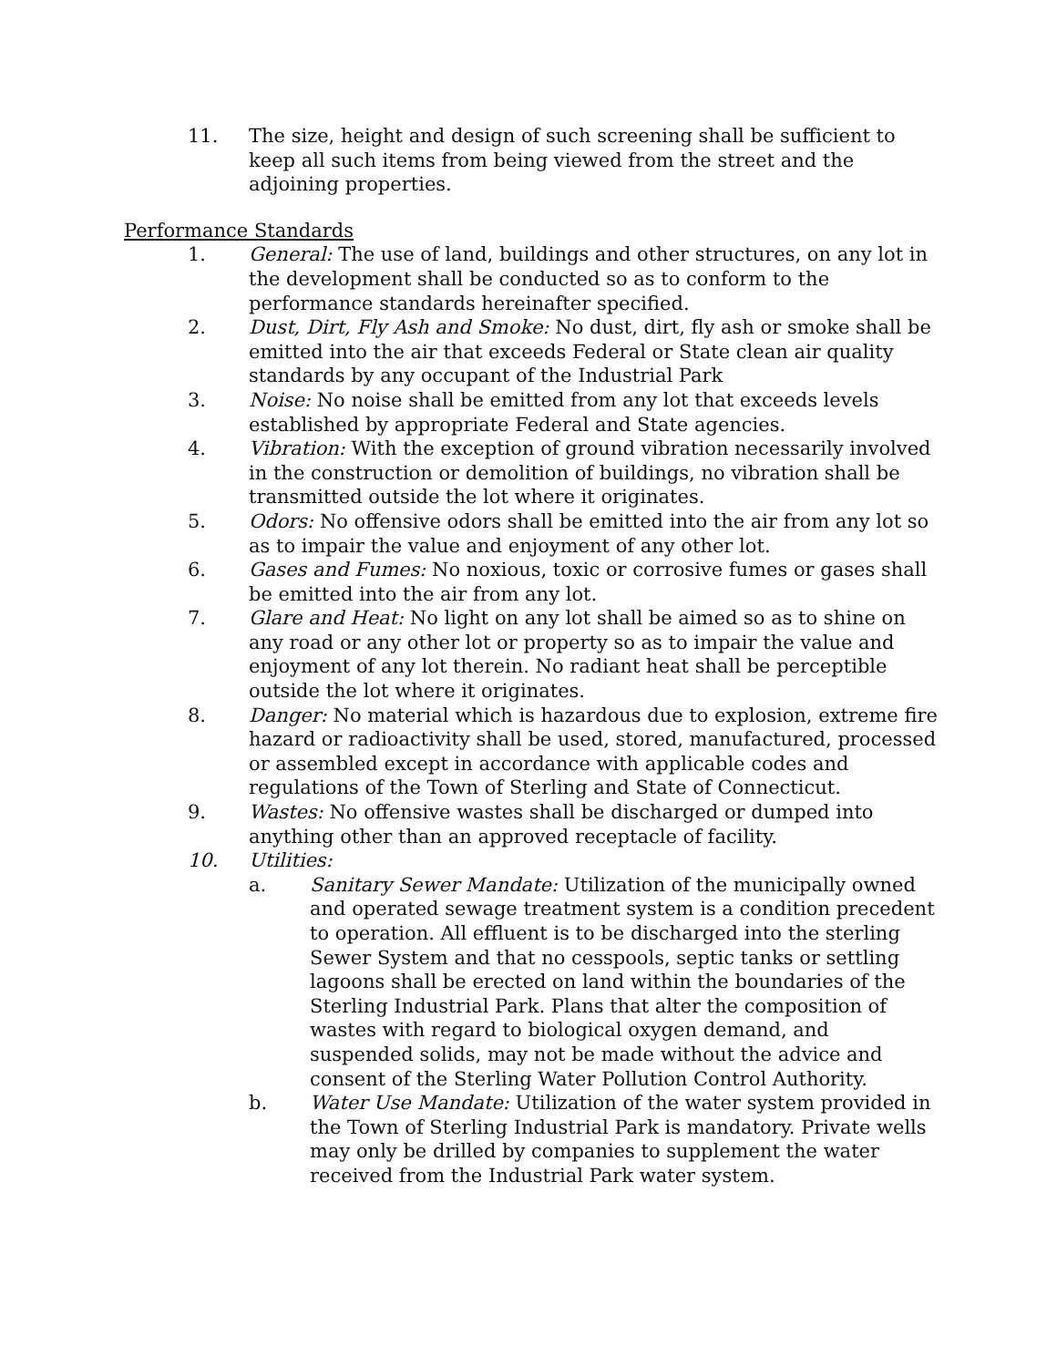11. The size, height and design of such screening shall be sufficient to keep all such items from being viewed from the street and the adjoining properties.
Performance Standards
1. General: The use of land, buildings and other structures, on any lot in the development shall be conducted so as to conform to the performance standards hereinafter specified.
2. Dust, Dirt, Fly Ash and Smoke: No dust, dirt, fly ash or smoke shall be emitted into the air that exceeds Federal or State clean air quality standards by any occupant of the Industrial Park
3. Noise: No noise shall be emitted from any lot that exceeds levels established by appropriate Federal and State agencies.
4. Vibration: With the exception of ground vibration necessarily involved in the construction or demolition of buildings, no vibration shall be transmitted outside the lot where it originates.
5. Odors: No offensive odors shall be emitted into the air from any lot so as to impair the value and enjoyment of any other lot.
6. Gases and Fumes: No noxious, toxic or corrosive fumes or gases shall be emitted into the air from any lot.
7. Glare and Heat: No light on any lot shall be aimed so as to shine on any road or any other lot or property so as to impair the value and enjoyment of any lot therein. No radiant heat shall be perceptible outside the lot where it originates.
8. Danger: No material which is hazardous due to explosion, extreme fire hazard or radioactivity shall be used, stored, manufactured, processed or assembled except in accordance with applicable codes and regulations of the Town of Sterling and State of Connecticut.
9. Wastes: No offensive wastes shall be discharged or dumped into anything other than an approved receptacle of facility.
10. Utilities:
a. Sanitary Sewer Mandate: Utilization of the municipally owned and operated sewage treatment system is a condition precedent to operation. All effluent is to be discharged into the sterling Sewer System and that no cesspools, septic tanks or settling lagoons shall be erected on land within the boundaries of the Sterling Industrial Park. Plans that alter the composition of wastes with regard to biological oxygen demand, and suspended solids, may not be made without the advice and consent of the Sterling Water Pollution Control Authority.
b. Water Use Mandate: Utilization of the water system provided in the Town of Sterling Industrial Park is mandatory. Private wells may only be drilled by companies to supplement the water received from the Industrial Park water system.